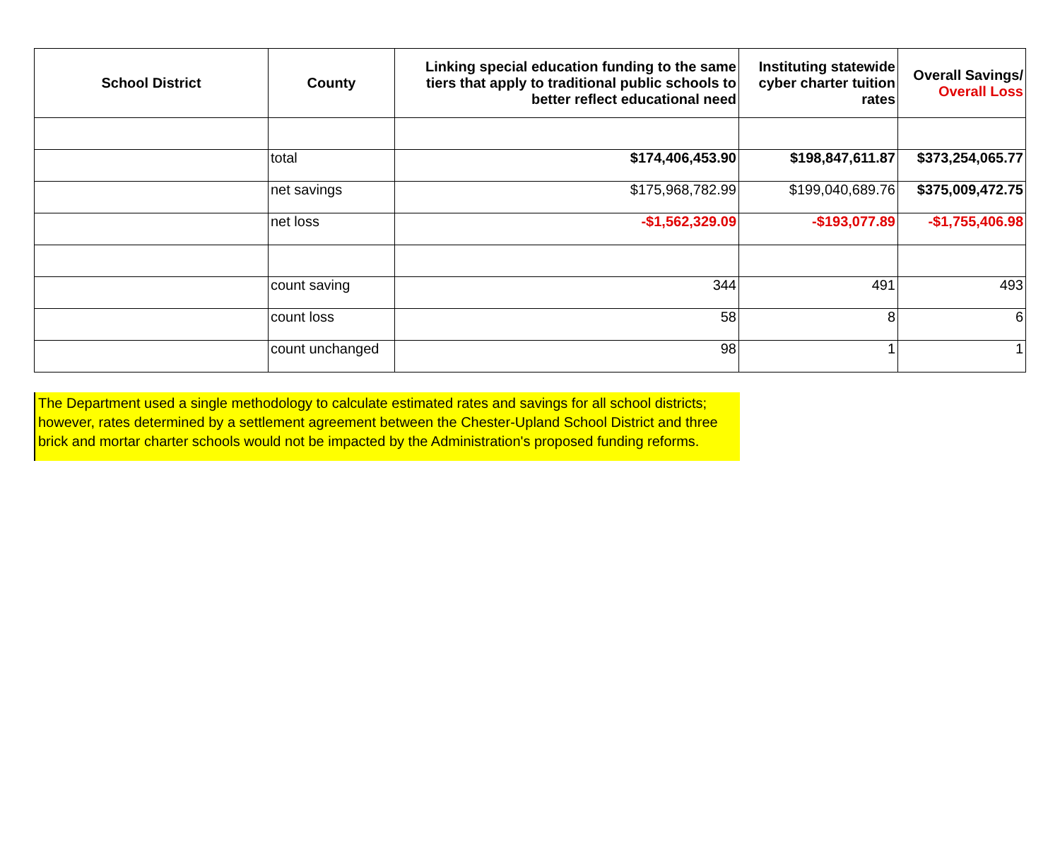| School District | County | Linking special education funding to the same tiers that apply to traditional public schools to better reflect educational need | Instituting statewide cyber charter tuition rates | Overall Savings/ Overall Loss |
| --- | --- | --- | --- | --- |
| | total | $174,406,453.90 | $198,847,611.87 | $373,254,065.77 |
| | net savings | $175,968,782.99 | $199,040,689.76 | $375,009,472.75 |
| | net loss | -$1,562,329.09 | -$193,077.89 | -$1,755,406.98 |
| | count saving | 344 | 491 | 493 |
| | count loss | 58 | 8 | 6 |
| | count unchanged | 98 | 1 | 1 |
The Department used a single methodology to calculate estimated rates and savings for all school districts; however, rates determined by a settlement agreement between the Chester-Upland School District and three brick and mortar charter schools would not be impacted by the Administration's proposed funding reforms.